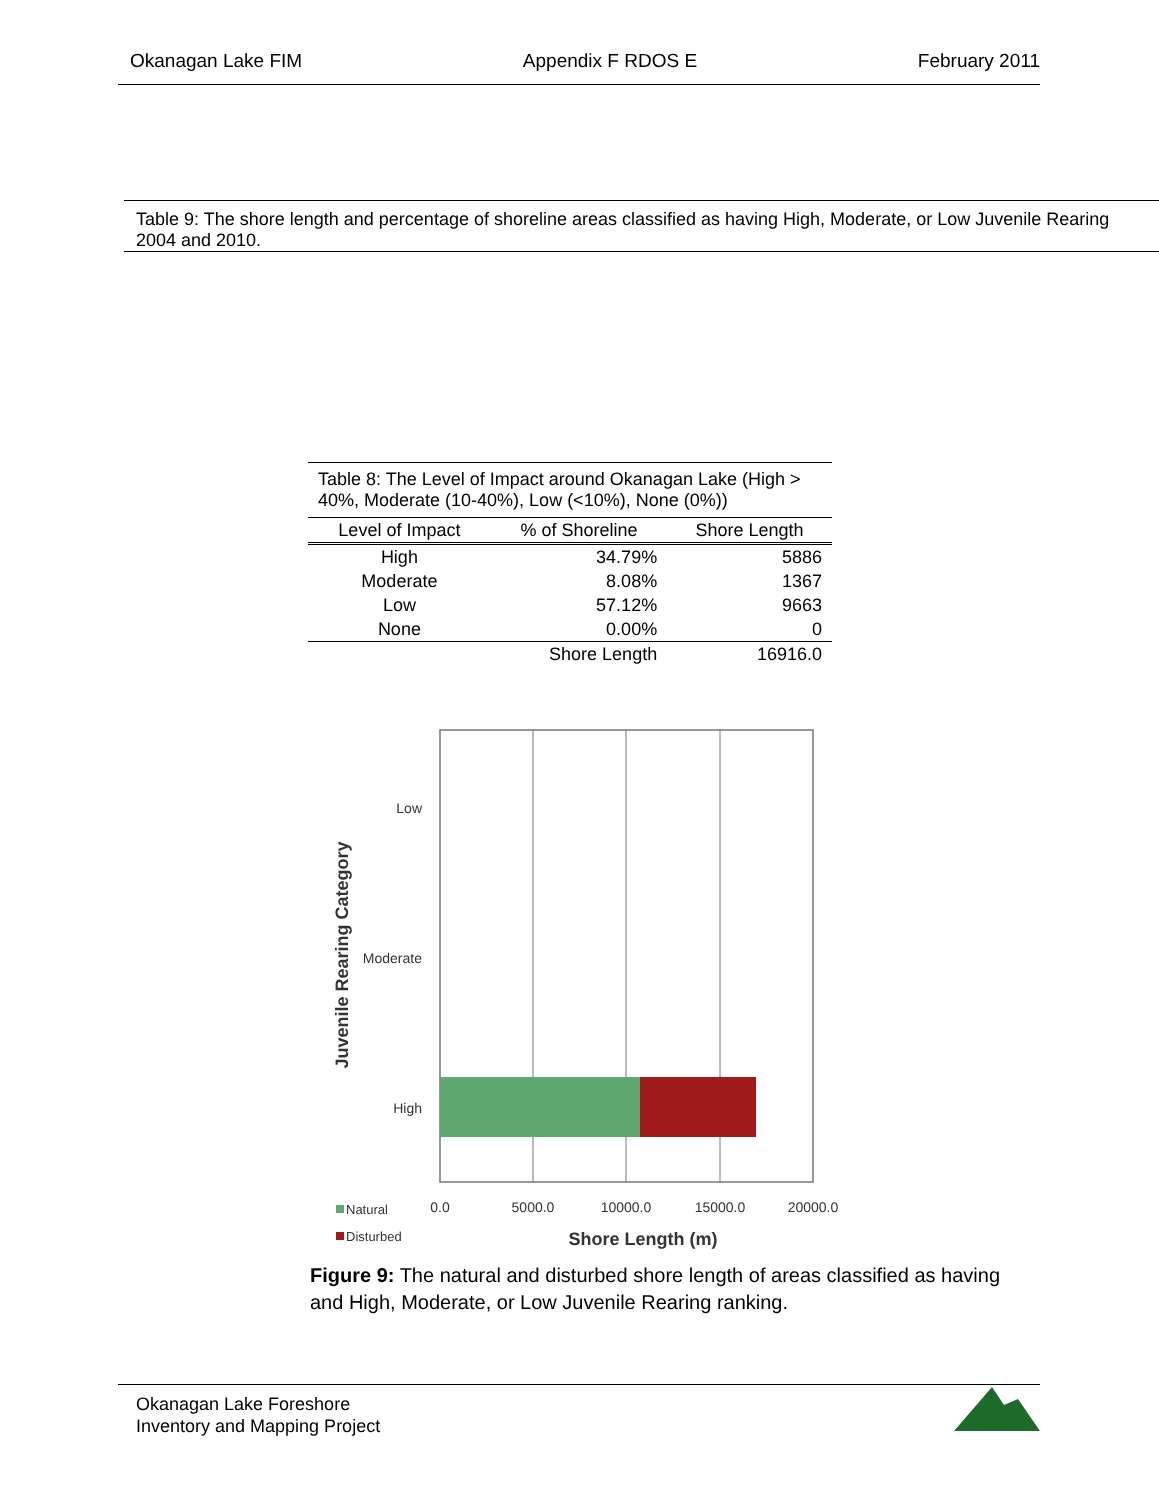Okanagan Lake FIM Appendix F RDOS E February 2011
Table 9: The shore length and percentage of shoreline areas classified as having High, Moderate, or Low Juvenile Rearing
2004 and 2010.
Table 8: The Level of Impact around Okanagan Lake (High > 40%, Moderate (10-40%), Low (<10%), None (0%))
| Level of Impact | % of Shoreline | Shore Length |
| --- | --- | --- |
| High | 34.79% | 5886 |
| Moderate | 8.08% | 1367 |
| Low | 57.12% | 9663 |
| None | 0.00% | 0 |
| | Shore Length | 16916.0 |
Low
Moderate
High
0.0
5000.0
10000.0
15000.0
20000.0
Shore Length (m)
Juvenile Rearing Category
Natural
Disturbed
Figure 9: The natural and disturbed shore length of areas classified as having and High, Moderate, or Low Juvenile Rearing ranking.
Okanagan Lake Foreshore
Inventory and Mapping Project